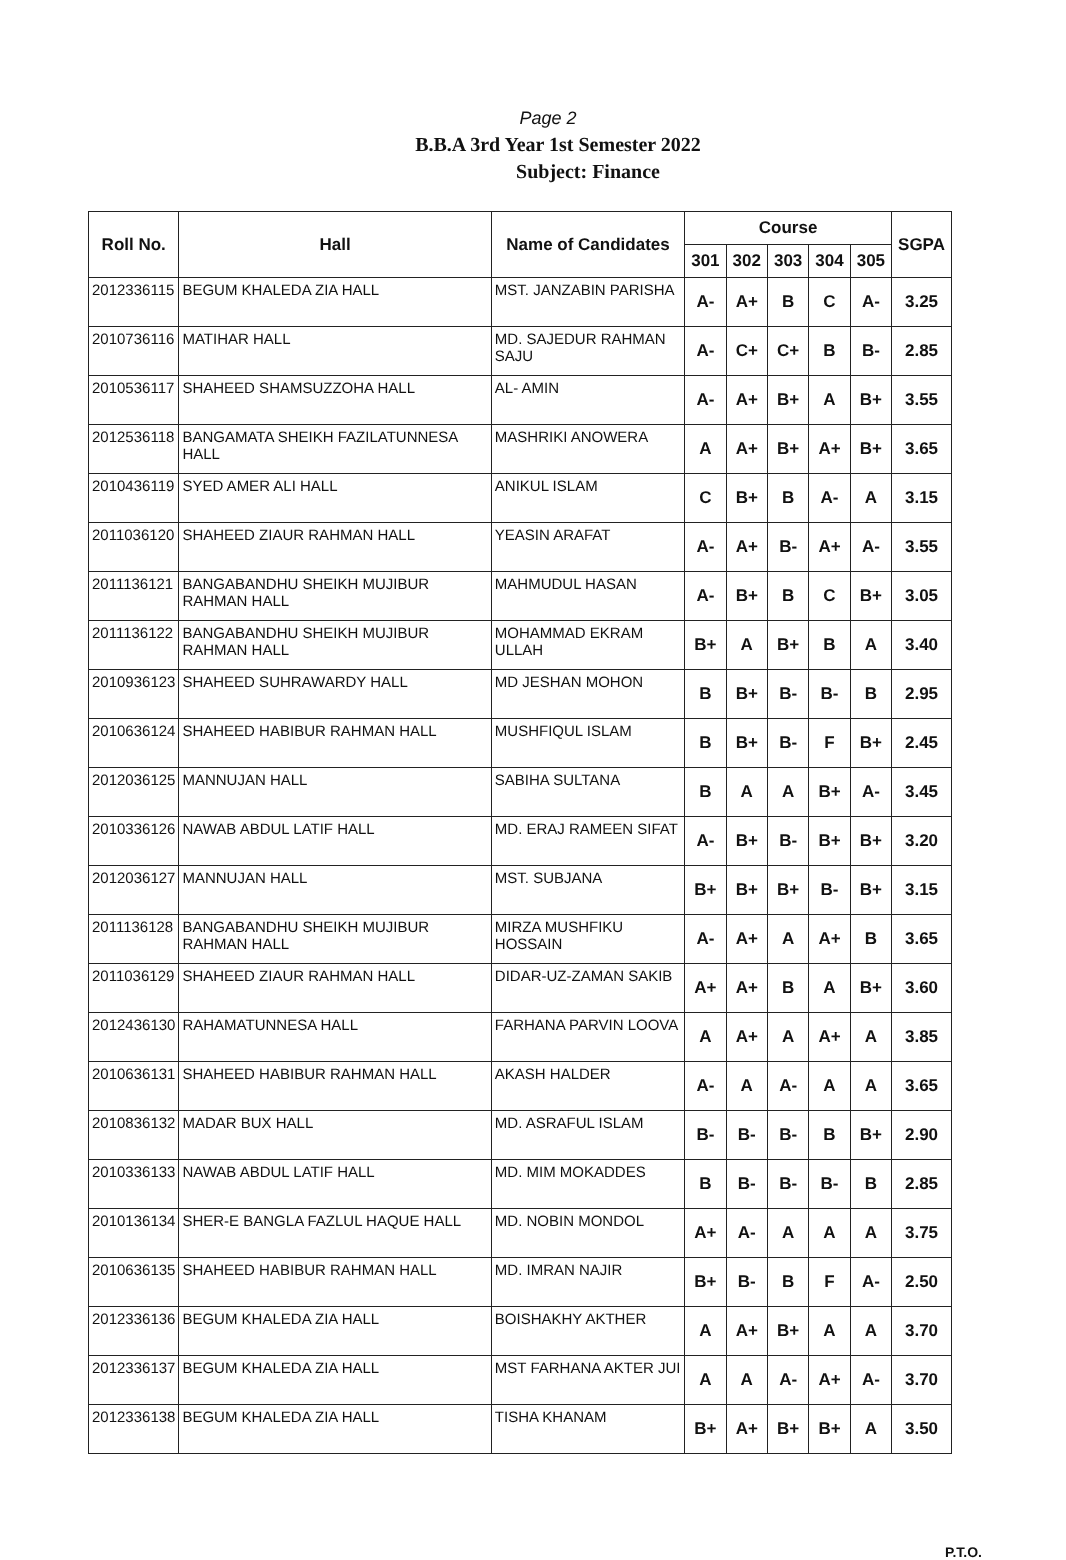Page 2
B.B.A 3rd Year 1st Semester 2022
Subject: Finance
| Roll No. | Hall | Name of Candidates | Course | | | | | SGPA |
| --- | --- | --- | --- | --- | --- | --- | --- | --- |
| | | | 301 | 302 | 303 | 304 | 305 | |
| 2012336115 | BEGUM KHALEDA ZIA HALL | MST. JANZABIN PARISHA | A- | A+ | B | C | A- | 3.25 |
| 2010736116 | MATIHAR HALL | MD. SAJEDUR RAHMAN SAJU | A- | C+ | C+ | B | B- | 2.85 |
| 2010536117 | SHAHEED SHAMSUZZOHA HALL | AL- AMIN | A- | A+ | B+ | A | B+ | 3.55 |
| 2012536118 | BANGAMATA SHEIKH FAZILATUNNESA HALL | MASHRIKI ANOWERA | A | A+ | B+ | A+ | B+ | 3.65 |
| 2010436119 | SYED AMER ALI HALL | ANIKUL ISLAM | C | B+ | B | A- | A | 3.15 |
| 2011036120 | SHAHEED ZIAUR RAHMAN HALL | YEASIN ARAFAT | A- | A+ | B- | A+ | A- | 3.55 |
| 2011136121 | BANGABANDHU SHEIKH MUJIBUR RAHMAN HALL | MAHMUDUL HASAN | A- | B+ | B | C | B+ | 3.05 |
| 2011136122 | BANGABANDHU SHEIKH MUJIBUR RAHMAN HALL | MOHAMMAD EKRAM ULLAH | B+ | A | B+ | B | A | 3.40 |
| 2010936123 | SHAHEED SUHRAWARDY HALL | MD JESHAN MOHON | B | B+ | B- | B- | B | 2.95 |
| 2010636124 | SHAHEED HABIBUR RAHMAN HALL | MUSHFIQUL ISLAM | B | B+ | B- | F | B+ | 2.45 |
| 2012036125 | MANNUJAN HALL | SABIHA SULTANA | B | A | A | B+ | A- | 3.45 |
| 2010336126 | NAWAB ABDUL LATIF HALL | MD. ERAJ RAMEEN SIFAT | A- | B+ | B- | B+ | B+ | 3.20 |
| 2012036127 | MANNUJAN HALL | MST. SUBJANA | B+ | B+ | B+ | B- | B+ | 3.15 |
| 2011136128 | BANGABANDHU SHEIKH MUJIBUR RAHMAN HALL | MIRZA MUSHFIKU HOSSAIN | A- | A+ | A | A+ | B | 3.65 |
| 2011036129 | SHAHEED ZIAUR RAHMAN HALL | DIDAR-UZ-ZAMAN SAKIB | A+ | A+ | B | A | B+ | 3.60 |
| 2012436130 | RAHAMATUNNESA HALL | FARHANA PARVIN LOOVA | A | A+ | A | A+ | A | 3.85 |
| 2010636131 | SHAHEED HABIBUR RAHMAN HALL | AKASH HALDER | A- | A | A- | A | A | 3.65 |
| 2010836132 | MADAR BUX HALL | MD. ASRAFUL ISLAM | B- | B- | B- | B | B+ | 2.90 |
| 2010336133 | NAWAB ABDUL LATIF HALL | MD. MIM MOKADDES | B | B- | B- | B- | B | 2.85 |
| 2010136134 | SHER-E BANGLA FAZLUL HAQUE HALL | MD. NOBIN MONDOL | A+ | A- | A | A | A | 3.75 |
| 2010636135 | SHAHEED HABIBUR RAHMAN HALL | MD. IMRAN NAJIR | B+ | B- | B | F | A- | 2.50 |
| 2012336136 | BEGUM KHALEDA ZIA HALL | BOISHAKHY AKTHER | A | A+ | B+ | A | A | 3.70 |
| 2012336137 | BEGUM KHALEDA ZIA HALL | MST FARHANA AKTER JUI | A | A | A- | A+ | A- | 3.70 |
| 2012336138 | BEGUM KHALEDA ZIA HALL | TISHA KHANAM | B+ | A+ | B+ | B+ | A | 3.50 |
P.T.O.